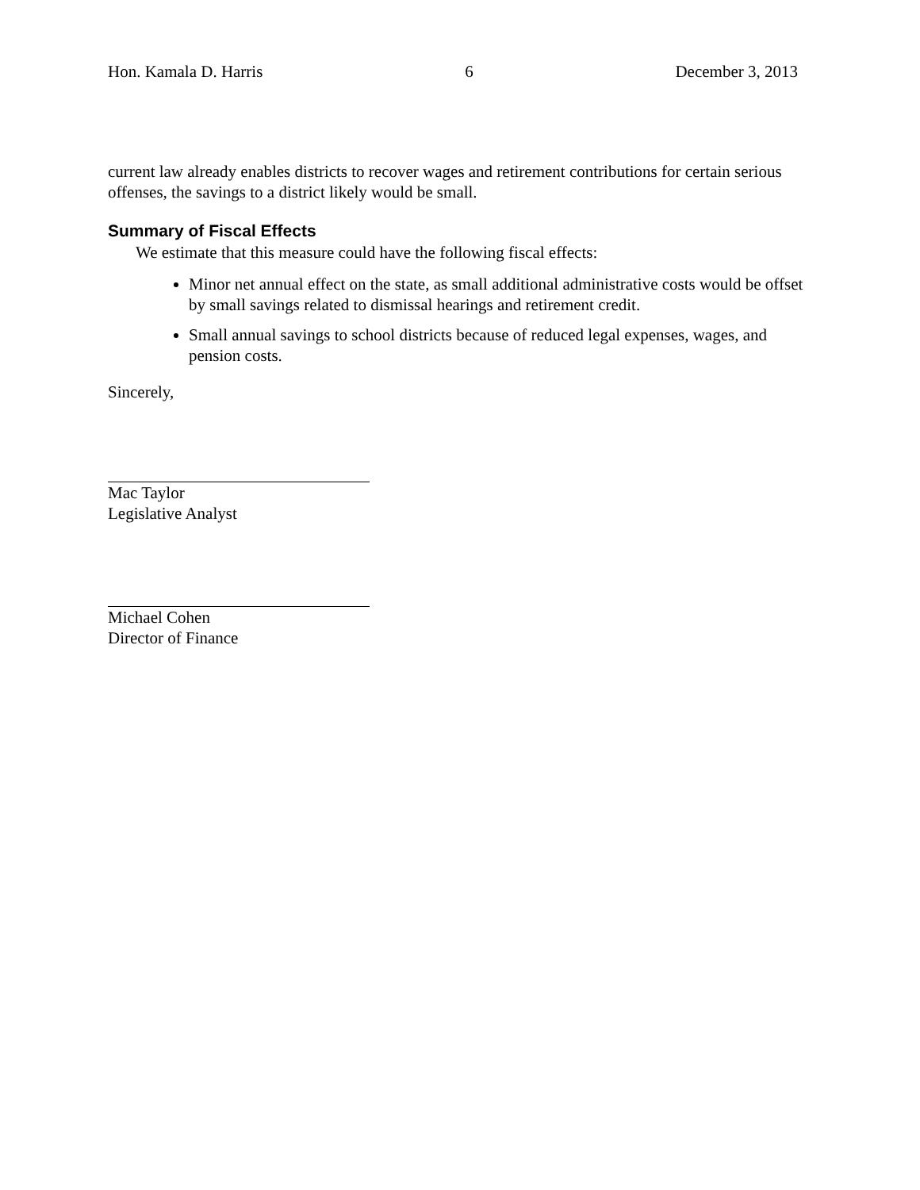Hon. Kamala D. Harris 6 December 3, 2013
current law already enables districts to recover wages and retirement contributions for certain serious offenses, the savings to a district likely would be small.
Summary of Fiscal Effects
We estimate that this measure could have the following fiscal effects:
Minor net annual effect on the state, as small additional administrative costs would be offset by small savings related to dismissal hearings and retirement credit.
Small annual savings to school districts because of reduced legal expenses, wages, and pension costs.
Sincerely,
Mac Taylor
Legislative Analyst
Michael Cohen
Director of Finance